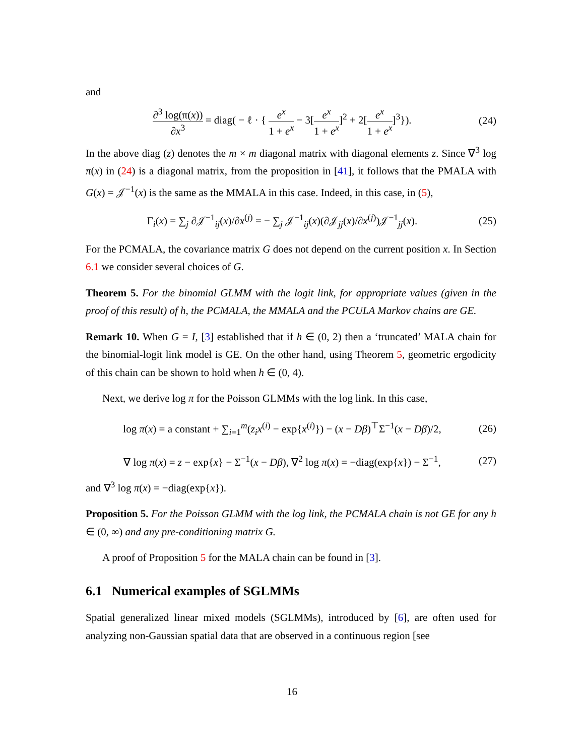and
∂<sup>3</sup> log(π(x)) ∂x<sup>3</sup> = diag( − ℓ · { e<sup>x</sup> 1 + e<sup>x</sup> − 3[e<sup>x</sup> 1 + e<sup>x</sup>]<sup>2</sup> + 2[e<sup>x</sup> 1 + e<sup>x</sup>]<sup>3</sup>}). (24)
In the above diag (z) denotes the m × m diagonal matrix with diagonal elements z. Since ∇<sup>3</sup> log π(x) in (24) is a diagonal matrix, from the proposition in [41], it follows that the PMALA with G(x) = 𝒥<sup>−1</sup>(x) is the same as the MMALA in this case. Indeed, in this case, in (5),
Γ<sub>i</sub>(x) = ∑<sub>j</sub> ∂𝒥<sup>−1</sup><sub>ij</sub>(x)/∂x<sup>(j)</sup> = − ∑<sub>j</sub> 𝒥<sup>−1</sup><sub>ij</sub>(x)(∂𝒥<sub>jj</sub>(x)/∂x<sup>(j)</sup>)𝒥<sup>−1</sup><sub>jj</sub>(x). (25)
For the PCMALA, the covariance matrix G does not depend on the current position x. In Section 6.1 we consider several choices of G.
Theorem 5. For the binomial GLMM with the logit link, for appropriate values (given in the proof of this result) of h, the PCMALA, the MMALA and the PCULA Markov chains are GE.
Remark 10. When G = I, [3] established that if h ∈ (0, 2) then a ‘truncated’ MALA chain for the binomial-logit link model is GE. On the other hand, using Theorem 5, geometric ergodicity of this chain can be shown to hold when h ∈ (0, 4).
Next, we derive log π for the Poisson GLMMs with the log link. In this case,
log π(x) = a constant + ∑<sub>i=1</sub><sup>m</sup>(z<sub>i</sub>x<sup>(i)</sup> − exp{x<sup>(i)</sup>}) − (x − Dβ)<sup>⊤</sup>Σ<sup>−1</sup>(x − Dβ)/2, (26)
∇ log π(x) = z − exp{x} − Σ<sup>−1</sup>(x − Dβ), ∇<sup>2</sup> log π(x) = −diag(exp{x}) − Σ<sup>−1</sup>, (27)
and ∇<sup>3</sup> log π(x) = −diag(exp{x}).
Proposition 5. For the Poisson GLMM with the log link, the PCMALA chain is not GE for any h ∈ (0, ∞) and any pre-conditioning matrix G.
A proof of Proposition 5 for the MALA chain can be found in [3].
6.1 Numerical examples of SGLMMs
Spatial generalized linear mixed models (SGLMMs), introduced by [6], are often used for analyzing non-Gaussian spatial data that are observed in a continuous region [see
16